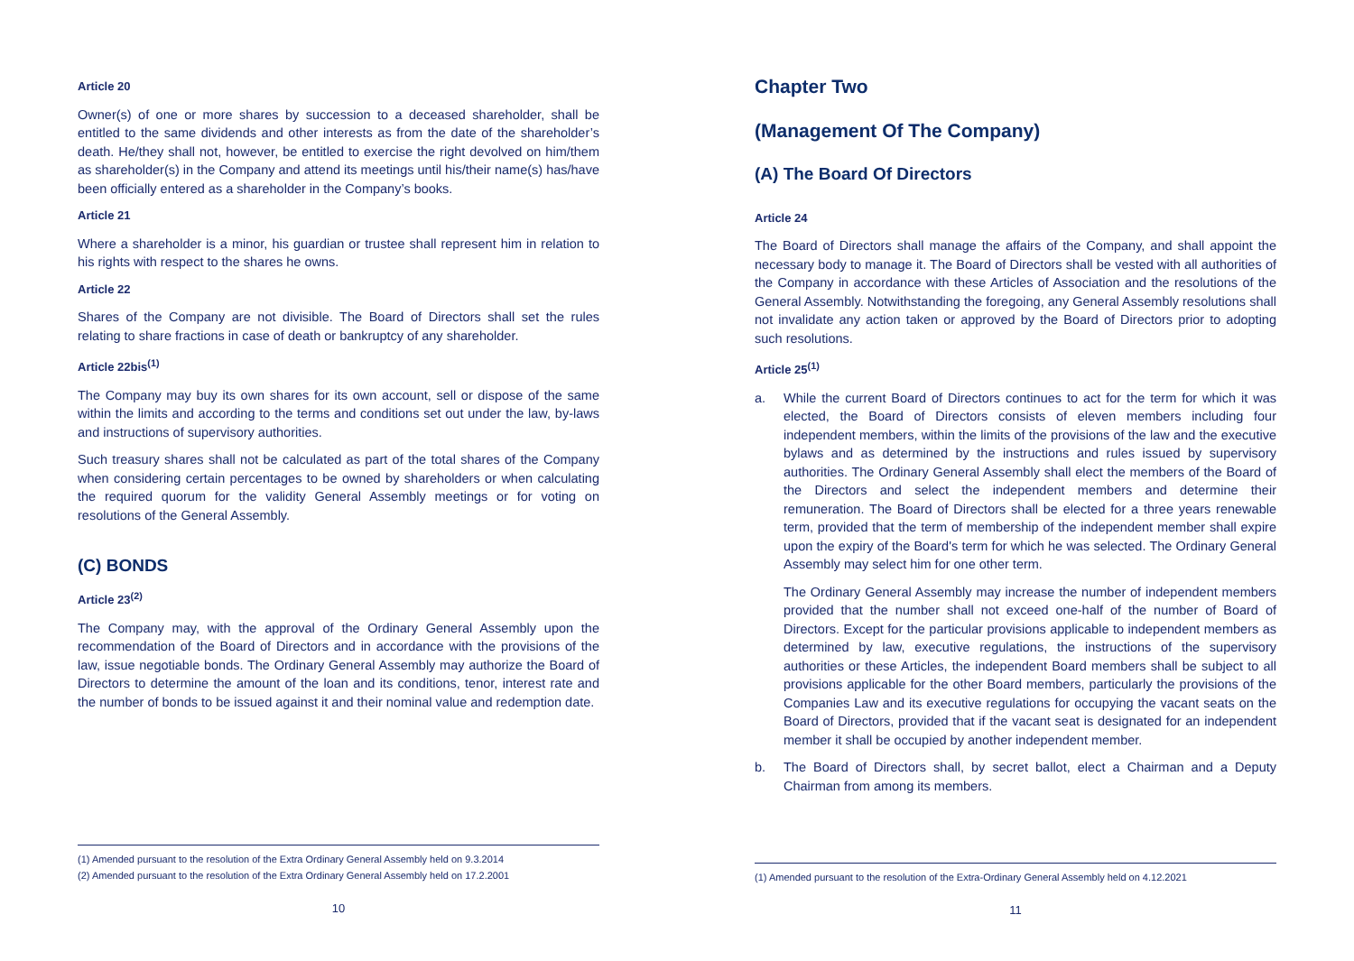Article 20
Owner(s) of one or more shares by succession to a deceased shareholder, shall be entitled to the same dividends and other interests as from the date of the shareholder’s death. He/they shall not, however, be entitled to exercise the right devolved on him/them as shareholder(s) in the Company and attend its meetings until his/their name(s) has/have been officially entered as a shareholder in the Company’s books.
Article 21
Where a shareholder is a minor, his guardian or trustee shall represent him in relation to his rights with respect to the shares he owns.
Article 22
Shares of the Company are not divisible. The Board of Directors shall set the rules relating to share fractions in case of death or bankruptcy of any shareholder.
Article 22bis<sup>(1)</sup>
The Company may buy its own shares for its own account, sell or dispose of the same within the limits and according to the terms and conditions set out under the law, by-laws and instructions of supervisory authorities.
Such treasury shares shall not be calculated as part of the total shares of the Company when considering certain percentages to be owned by shareholders or when calculating the required quorum for the validity General Assembly meetings or for voting on resolutions of the General Assembly.
(C) BONDS
Article 23<sup>(2)</sup>
The Company may, with the approval of the Ordinary General Assembly upon the recommendation of the Board of Directors and in accordance with the provisions of the law, issue negotiable bonds. The Ordinary General Assembly may authorize the Board of Directors to determine the amount of the loan and its conditions, tenor, interest rate and the number of bonds to be issued against it and their nominal value and redemption date.
(1) Amended pursuant to the resolution of the Extra Ordinary General Assembly held on 9.3.2014
(2) Amended pursuant to the resolution of the Extra Ordinary General Assembly held on 17.2.2001
10
Chapter Two
(Management Of The Company)
(A) The Board Of Directors
Article 24
The Board of Directors shall manage the affairs of the Company, and shall appoint the necessary body to manage it. The Board of Directors shall be vested with all authorities of the Company in accordance with these Articles of Association and the resolutions of the General Assembly. Notwithstanding the foregoing, any General Assembly resolutions shall not invalidate any action taken or approved by the Board of Directors prior to adopting such resolutions.
Article 25<sup>(1)</sup>
a. While the current Board of Directors continues to act for the term for which it was elected, the Board of Directors consists of eleven members including four independent members, within the limits of the provisions of the law and the executive bylaws and as determined by the instructions and rules issued by supervisory authorities. The Ordinary General Assembly shall elect the members of the Board of the Directors and select the independent members and determine their remuneration. The Board of Directors shall be elected for a three years renewable term, provided that the term of membership of the independent member shall expire upon the expiry of the Board's term for which he was selected. The Ordinary General Assembly may select him for one other term.
The Ordinary General Assembly may increase the number of independent members provided that the number shall not exceed one-half of the number of Board of Directors. Except for the particular provisions applicable to independent members as determined by law, executive regulations, the instructions of the supervisory authorities or these Articles, the independent Board members shall be subject to all provisions applicable for the other Board members, particularly the provisions of the Companies Law and its executive regulations for occupying the vacant seats on the Board of Directors, provided that if the vacant seat is designated for an independent member it shall be occupied by another independent member.
b. The Board of Directors shall, by secret ballot, elect a Chairman and a Deputy Chairman from among its members.
(1) Amended pursuant to the resolution of the Extra-Ordinary General Assembly held on 4.12.2021
11